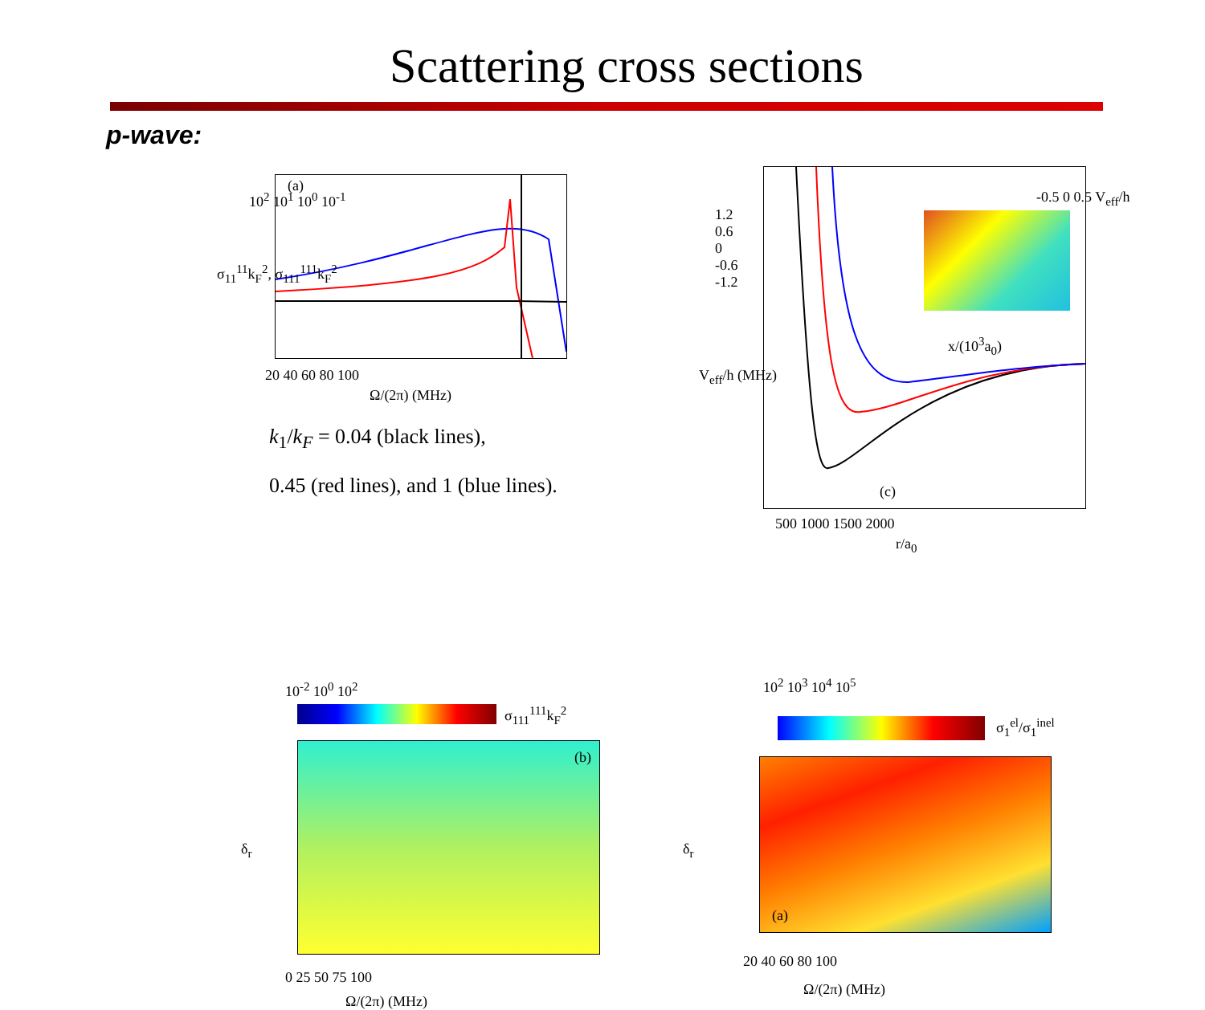Scattering cross sections
p-wave:
(a)
10<sup>2</sup> 10<sup>1</sup> 10<sup>0</sup> 10<sup>-1</sup>
20 40 60 80 100
Ω/(2π) (MHz)
σ<sub>11</sub><sup>11</sup>k<sub>F</sub><sup>2</sup>, σ<sub>111</sub><sup>111</sup>k<sub>F</sub><sup>2</sup>
k<sub>1</sub>/k<sub>F</sub> = 0.04 (black lines),
0.45 (red lines), and 1 (blue lines).
(c)
-0.5 0 0.5 V<sub>eff</sub>/h
x/(10<sup>3</sup>a<sub>0</sub>)
1.2
0.6
0
-0.6
-1.2
500 1000 1500 2000
r/a<sub>0</sub>
V<sub>eff</sub>/h (MHz)
10<sup>-2</sup> 10<sup>0</sup> 10<sup>2</sup>
σ<sub>111</sub><sup>111</sup>k<sub>F</sub><sup>2</sup>
(b)
0 25 50 75 100
Ω/(2π) (MHz)
δ<sub>r</sub>
10<sup>2</sup> 10<sup>3</sup> 10<sup>4</sup> 10<sup>5</sup>
σ<sub>1</sub><sup>el</sup>/σ<sub>1</sub><sup>inel</sup>
(a)
20 40 60 80 100
Ω/(2π) (MHz)
δ<sub>r</sub>